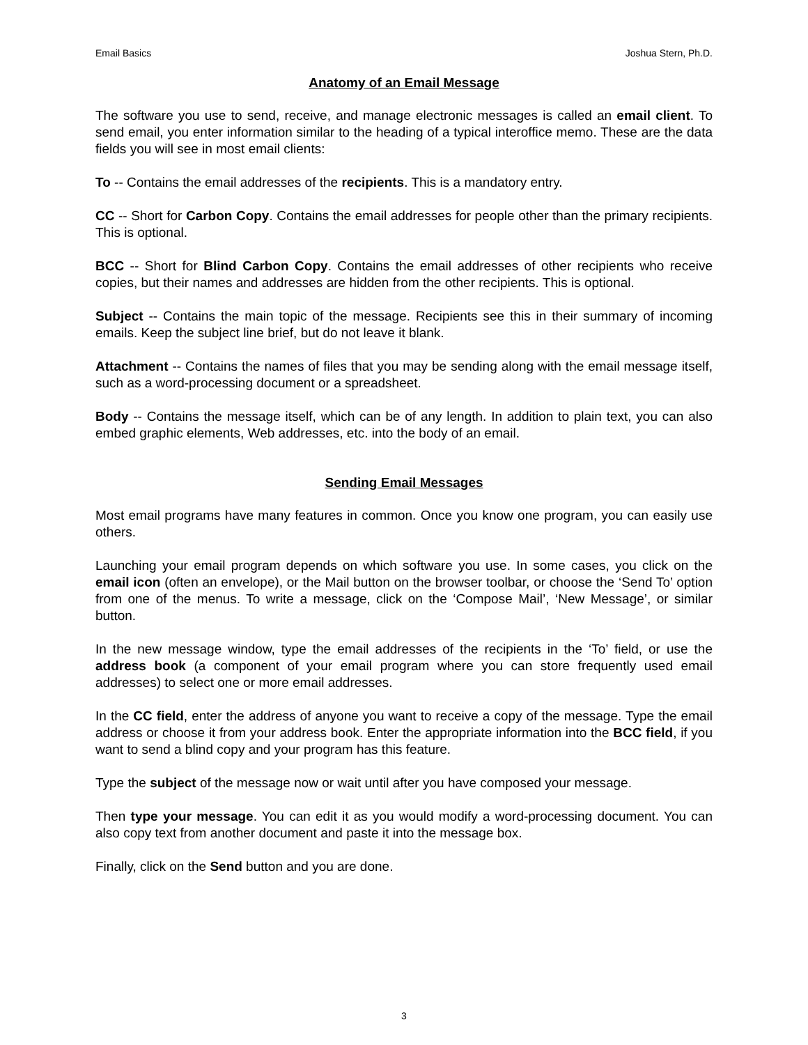Email Basics Joshua Stern, Ph.D.
Anatomy of an Email Message
The software you use to send, receive, and manage electronic messages is called an email client. To send email, you enter information similar to the heading of a typical interoffice memo. These are the data fields you will see in most email clients:
To -- Contains the email addresses of the recipients. This is a mandatory entry.
CC -- Short for Carbon Copy. Contains the email addresses for people other than the primary recipients. This is optional.
BCC -- Short for Blind Carbon Copy. Contains the email addresses of other recipients who receive copies, but their names and addresses are hidden from the other recipients. This is optional.
Subject -- Contains the main topic of the message. Recipients see this in their summary of incoming emails. Keep the subject line brief, but do not leave it blank.
Attachment -- Contains the names of files that you may be sending along with the email message itself, such as a word-processing document or a spreadsheet.
Body -- Contains the message itself, which can be of any length. In addition to plain text, you can also embed graphic elements, Web addresses, etc. into the body of an email.
Sending Email Messages
Most email programs have many features in common. Once you know one program, you can easily use others.
Launching your email program depends on which software you use. In some cases, you click on the email icon (often an envelope), or the Mail button on the browser toolbar, or choose the ‘Send To’ option from one of the menus. To write a message, click on the ‘Compose Mail’, ‘New Message’, or similar button.
In the new message window, type the email addresses of the recipients in the ‘To’ field, or use the address book (a component of your email program where you can store frequently used email addresses) to select one or more email addresses.
In the CC field, enter the address of anyone you want to receive a copy of the message. Type the email address or choose it from your address book. Enter the appropriate information into the BCC field, if you want to send a blind copy and your program has this feature.
Type the subject of the message now or wait until after you have composed your message.
Then type your message. You can edit it as you would modify a word-processing document. You can also copy text from another document and paste it into the message box.
Finally, click on the Send button and you are done.
3